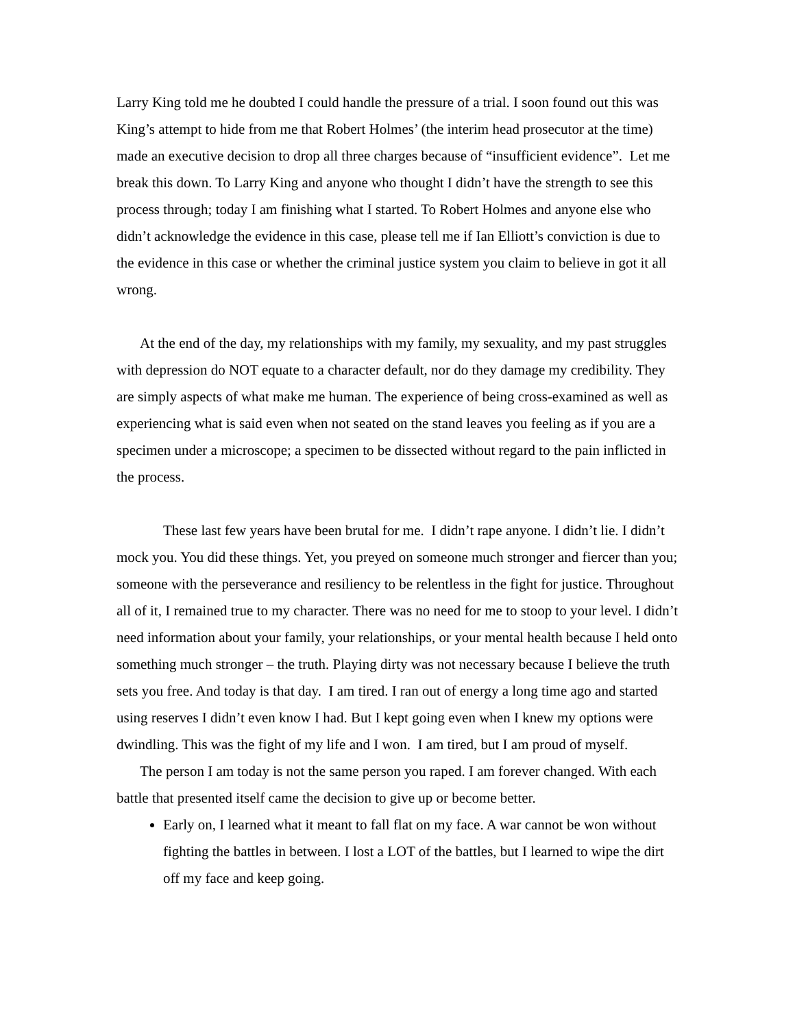Larry King told me he doubted I could handle the pressure of a trial. I soon found out this was King’s attempt to hide from me that Robert Holmes’ (the interim head prosecutor at the time) made an executive decision to drop all three charges because of “insufficient evidence”. Let me break this down. To Larry King and anyone who thought I didn’t have the strength to see this process through; today I am finishing what I started. To Robert Holmes and anyone else who didn’t acknowledge the evidence in this case, please tell me if Ian Elliott’s conviction is due to the evidence in this case or whether the criminal justice system you claim to believe in got it all wrong.
At the end of the day, my relationships with my family, my sexuality, and my past struggles with depression do NOT equate to a character default, nor do they damage my credibility. They are simply aspects of what make me human. The experience of being cross-examined as well as experiencing what is said even when not seated on the stand leaves you feeling as if you are a specimen under a microscope; a specimen to be dissected without regard to the pain inflicted in the process.
These last few years have been brutal for me. I didn’t rape anyone. I didn’t lie. I didn’t mock you. You did these things. Yet, you preyed on someone much stronger and fiercer than you; someone with the perseverance and resiliency to be relentless in the fight for justice. Throughout all of it, I remained true to my character. There was no need for me to stoop to your level. I didn’t need information about your family, your relationships, or your mental health because I held onto something much stronger – the truth. Playing dirty was not necessary because I believe the truth sets you free. And today is that day. I am tired. I ran out of energy a long time ago and started using reserves I didn’t even know I had. But I kept going even when I knew my options were dwindling. This was the fight of my life and I won. I am tired, but I am proud of myself.
The person I am today is not the same person you raped. I am forever changed. With each battle that presented itself came the decision to give up or become better.
Early on, I learned what it meant to fall flat on my face. A war cannot be won without fighting the battles in between. I lost a LOT of the battles, but I learned to wipe the dirt off my face and keep going.